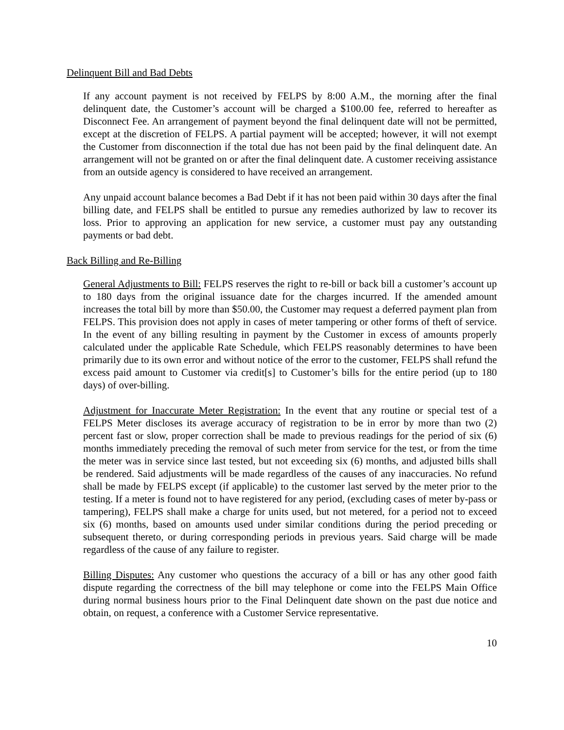Delinquent Bill and Bad Debts
If any account payment is not received by FELPS by 8:00 A.M., the morning after the final delinquent date, the Customer’s account will be charged a $100.00 fee, referred to hereafter as Disconnect Fee. An arrangement of payment beyond the final delinquent date will not be permitted, except at the discretion of FELPS. A partial payment will be accepted; however, it will not exempt the Customer from disconnection if the total due has not been paid by the final delinquent date. An arrangement will not be granted on or after the final delinquent date. A customer receiving assistance from an outside agency is considered to have received an arrangement.
Any unpaid account balance becomes a Bad Debt if it has not been paid within 30 days after the final billing date, and FELPS shall be entitled to pursue any remedies authorized by law to recover its loss. Prior to approving an application for new service, a customer must pay any outstanding payments or bad debt.
Back Billing and Re-Billing
General Adjustments to Bill: FELPS reserves the right to re-bill or back bill a customer’s account up to 180 days from the original issuance date for the charges incurred. If the amended amount increases the total bill by more than $50.00, the Customer may request a deferred payment plan from FELPS. This provision does not apply in cases of meter tampering or other forms of theft of service. In the event of any billing resulting in payment by the Customer in excess of amounts properly calculated under the applicable Rate Schedule, which FELPS reasonably determines to have been primarily due to its own error and without notice of the error to the customer, FELPS shall refund the excess paid amount to Customer via credit[s] to Customer’s bills for the entire period (up to 180 days) of over-billing.
Adjustment for Inaccurate Meter Registration: In the event that any routine or special test of a FELPS Meter discloses its average accuracy of registration to be in error by more than two (2) percent fast or slow, proper correction shall be made to previous readings for the period of six (6) months immediately preceding the removal of such meter from service for the test, or from the time the meter was in service since last tested, but not exceeding six (6) months, and adjusted bills shall be rendered. Said adjustments will be made regardless of the causes of any inaccuracies. No refund shall be made by FELPS except (if applicable) to the customer last served by the meter prior to the testing. If a meter is found not to have registered for any period, (excluding cases of meter by-pass or tampering), FELPS shall make a charge for units used, but not metered, for a period not to exceed six (6) months, based on amounts used under similar conditions during the period preceding or subsequent thereto, or during corresponding periods in previous years. Said charge will be made regardless of the cause of any failure to register.
Billing Disputes: Any customer who questions the accuracy of a bill or has any other good faith dispute regarding the correctness of the bill may telephone or come into the FELPS Main Office during normal business hours prior to the Final Delinquent date shown on the past due notice and obtain, on request, a conference with a Customer Service representative.
10